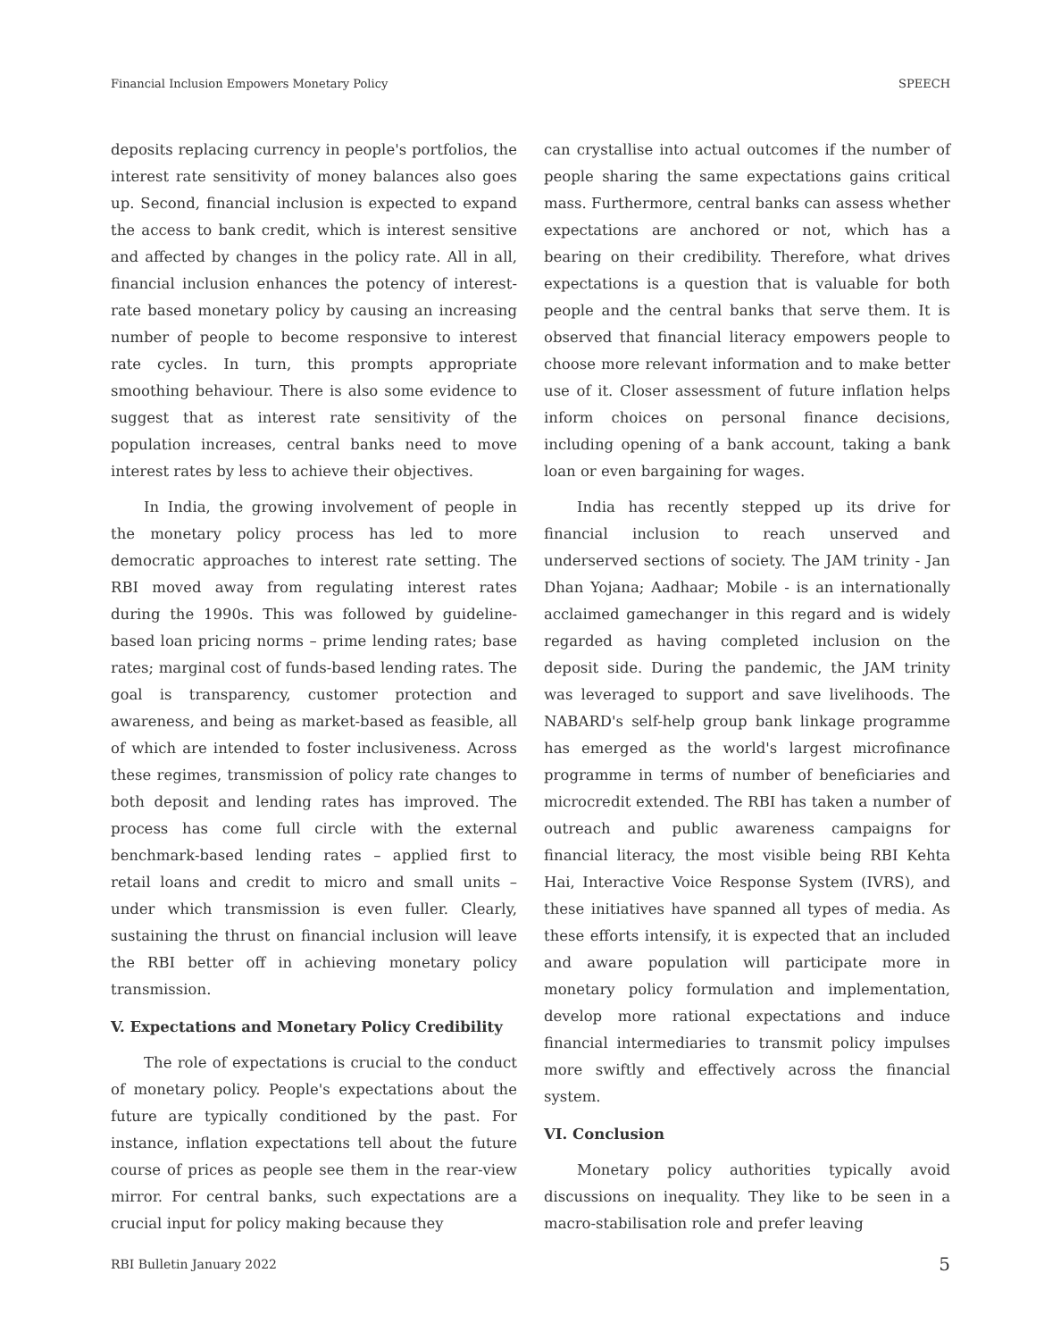Financial Inclusion Empowers Monetary Policy SPEECH
deposits replacing currency in people's portfolios, the interest rate sensitivity of money balances also goes up. Second, financial inclusion is expected to expand the access to bank credit, which is interest sensitive and affected by changes in the policy rate. All in all, financial inclusion enhances the potency of interest-rate based monetary policy by causing an increasing number of people to become responsive to interest rate cycles. In turn, this prompts appropriate smoothing behaviour. There is also some evidence to suggest that as interest rate sensitivity of the population increases, central banks need to move interest rates by less to achieve their objectives.
In India, the growing involvement of people in the monetary policy process has led to more democratic approaches to interest rate setting. The RBI moved away from regulating interest rates during the 1990s. This was followed by guideline-based loan pricing norms – prime lending rates; base rates; marginal cost of funds-based lending rates. The goal is transparency, customer protection and awareness, and being as market-based as feasible, all of which are intended to foster inclusiveness. Across these regimes, transmission of policy rate changes to both deposit and lending rates has improved. The process has come full circle with the external benchmark-based lending rates – applied first to retail loans and credit to micro and small units – under which transmission is even fuller. Clearly, sustaining the thrust on financial inclusion will leave the RBI better off in achieving monetary policy transmission.
V. Expectations and Monetary Policy Credibility
The role of expectations is crucial to the conduct of monetary policy. People's expectations about the future are typically conditioned by the past. For instance, inflation expectations tell about the future course of prices as people see them in the rear-view mirror. For central banks, such expectations are a crucial input for policy making because they
can crystallise into actual outcomes if the number of people sharing the same expectations gains critical mass. Furthermore, central banks can assess whether expectations are anchored or not, which has a bearing on their credibility. Therefore, what drives expectations is a question that is valuable for both people and the central banks that serve them. It is observed that financial literacy empowers people to choose more relevant information and to make better use of it. Closer assessment of future inflation helps inform choices on personal finance decisions, including opening of a bank account, taking a bank loan or even bargaining for wages.
India has recently stepped up its drive for financial inclusion to reach unserved and underserved sections of society. The JAM trinity - Jan Dhan Yojana; Aadhaar; Mobile - is an internationally acclaimed gamechanger in this regard and is widely regarded as having completed inclusion on the deposit side. During the pandemic, the JAM trinity was leveraged to support and save livelihoods. The NABARD's self-help group bank linkage programme has emerged as the world's largest microfinance programme in terms of number of beneficiaries and microcredit extended. The RBI has taken a number of outreach and public awareness campaigns for financial literacy, the most visible being RBI Kehta Hai, Interactive Voice Response System (IVRS), and these initiatives have spanned all types of media. As these efforts intensify, it is expected that an included and aware population will participate more in monetary policy formulation and implementation, develop more rational expectations and induce financial intermediaries to transmit policy impulses more swiftly and effectively across the financial system.
VI. Conclusion
Monetary policy authorities typically avoid discussions on inequality. They like to be seen in a macro-stabilisation role and prefer leaving
RBI Bulletin January 2022 5